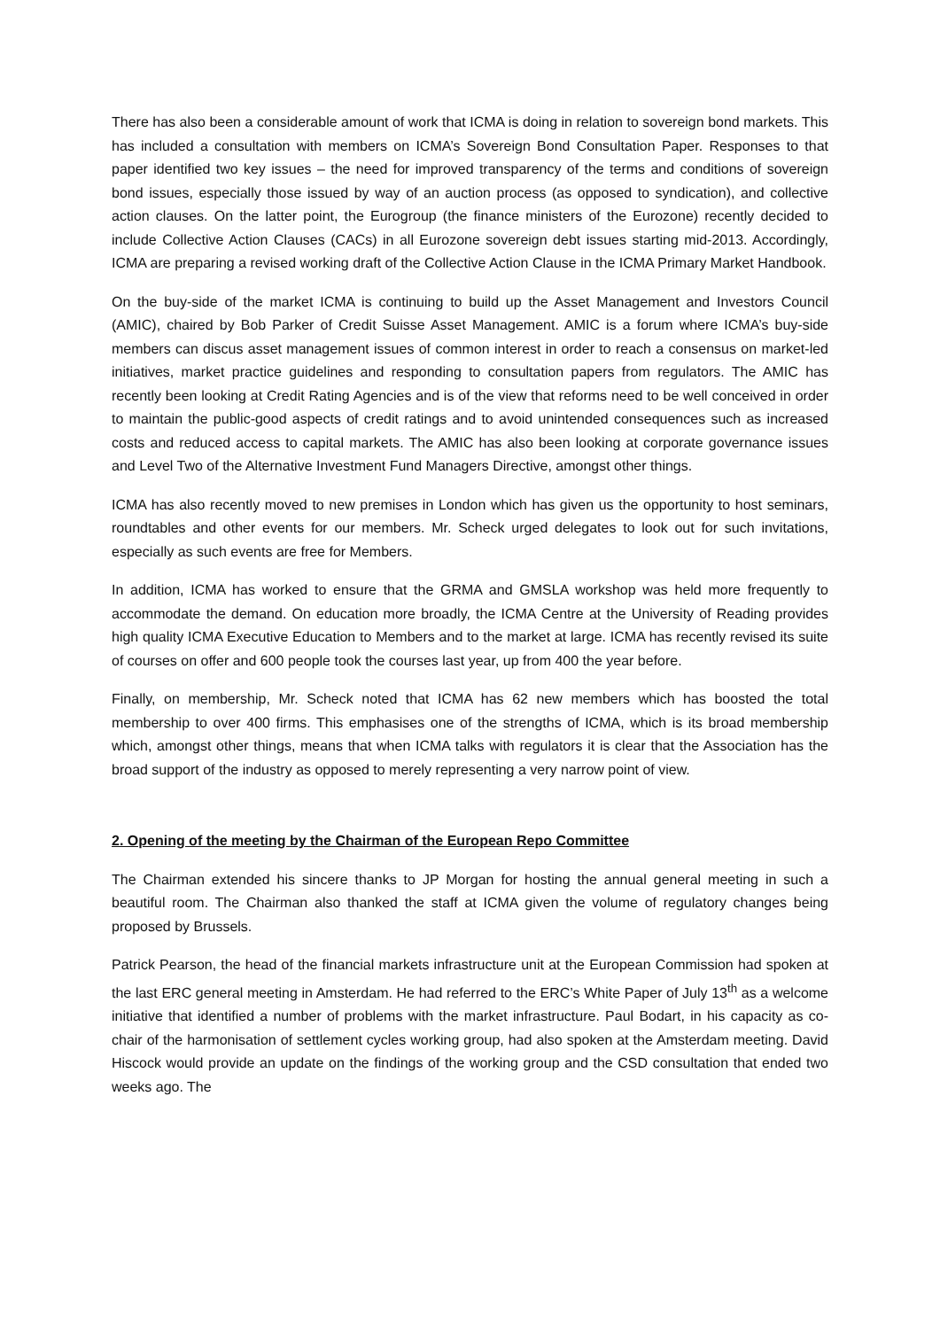There has also been a considerable amount of work that ICMA is doing in relation to sovereign bond markets. This has included a consultation with members on ICMA’s Sovereign Bond Consultation Paper. Responses to that paper identified two key issues – the need for improved transparency of the terms and conditions of sovereign bond issues, especially those issued by way of an auction process (as opposed to syndication), and collective action clauses. On the latter point, the Eurogroup (the finance ministers of the Eurozone) recently decided to include Collective Action Clauses (CACs) in all Eurozone sovereign debt issues starting mid-2013. Accordingly, ICMA are preparing a revised working draft of the Collective Action Clause in the ICMA Primary Market Handbook.
On the buy-side of the market ICMA is continuing to build up the Asset Management and Investors Council (AMIC), chaired by Bob Parker of Credit Suisse Asset Management. AMIC is a forum where ICMA’s buy-side members can discus asset management issues of common interest in order to reach a consensus on market-led initiatives, market practice guidelines and responding to consultation papers from regulators. The AMIC has recently been looking at Credit Rating Agencies and is of the view that reforms need to be well conceived in order to maintain the public-good aspects of credit ratings and to avoid unintended consequences such as increased costs and reduced access to capital markets. The AMIC has also been looking at corporate governance issues and Level Two of the Alternative Investment Fund Managers Directive, amongst other things.
ICMA has also recently moved to new premises in London which has given us the opportunity to host seminars, roundtables and other events for our members. Mr. Scheck urged delegates to look out for such invitations, especially as such events are free for Members.
In addition, ICMA has worked to ensure that the GRMA and GMSLA workshop was held more frequently to accommodate the demand. On education more broadly, the ICMA Centre at the University of Reading provides high quality ICMA Executive Education to Members and to the market at large. ICMA has recently revised its suite of courses on offer and 600 people took the courses last year, up from 400 the year before.
Finally, on membership, Mr. Scheck noted that ICMA has 62 new members which has boosted the total membership to over 400 firms. This emphasises one of the strengths of ICMA, which is its broad membership which, amongst other things, means that when ICMA talks with regulators it is clear that the Association has the broad support of the industry as opposed to merely representing a very narrow point of view.
2. Opening of the meeting by the Chairman of the European Repo Committee
The Chairman extended his sincere thanks to JP Morgan for hosting the annual general meeting in such a beautiful room. The Chairman also thanked the staff at ICMA given the volume of regulatory changes being proposed by Brussels.
Patrick Pearson, the head of the financial markets infrastructure unit at the European Commission had spoken at the last ERC general meeting in Amsterdam. He had referred to the ERC’s White Paper of July 13<sup>th</sup> as a welcome initiative that identified a number of problems with the market infrastructure. Paul Bodart, in his capacity as co-chair of the harmonisation of settlement cycles working group, had also spoken at the Amsterdam meeting. David Hiscock would provide an update on the findings of the working group and the CSD consultation that ended two weeks ago. The